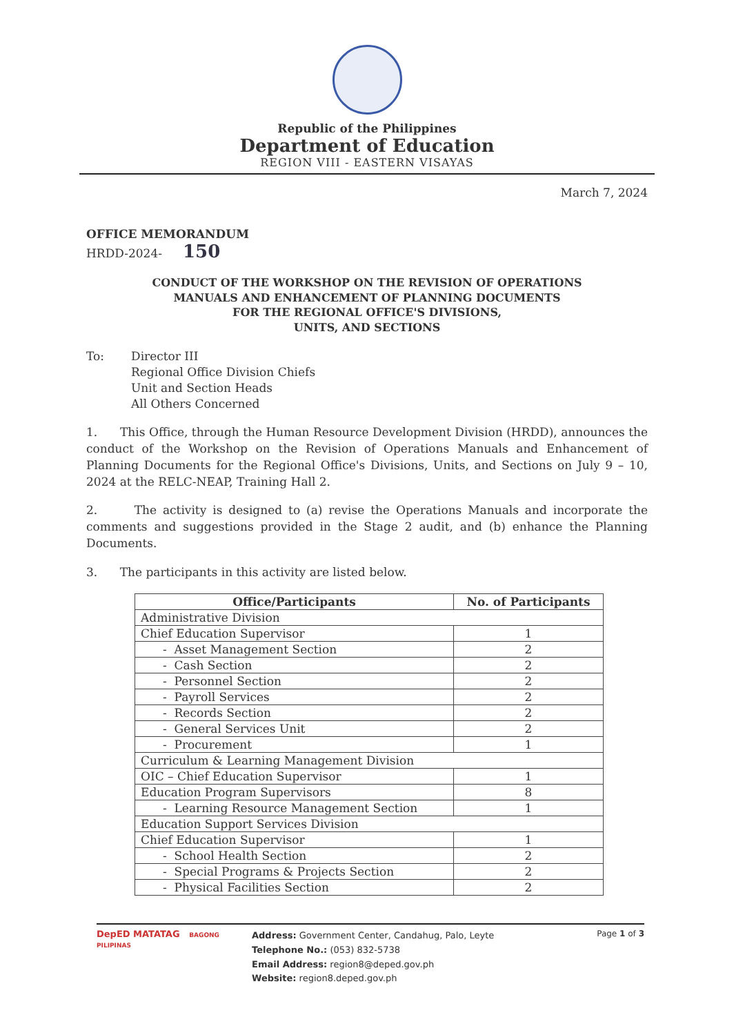Republic of the Philippines
Department of Education
REGION VIII - EASTERN VISAYAS
March 7, 2024
OFFICE MEMORANDUM
HRDD-2024- 150
CONDUCT OF THE WORKSHOP ON THE REVISION OF OPERATIONS
MANUALS AND ENHANCEMENT OF PLANNING DOCUMENTS
FOR THE REGIONAL OFFICE'S DIVISIONS,
UNITS, AND SECTIONS
To: Director III
Regional Office Division Chiefs
Unit and Section Heads
All Others Concerned
1. This Office, through the Human Resource Development Division (HRDD), announces the conduct of the Workshop on the Revision of Operations Manuals and Enhancement of Planning Documents for the Regional Office's Divisions, Units, and Sections on July 9 – 10, 2024 at the RELC-NEAP, Training Hall 2.
2. The activity is designed to (a) revise the Operations Manuals and incorporate the comments and suggestions provided in the Stage 2 audit, and (b) enhance the Planning Documents.
3. The participants in this activity are listed below.
| Office/Participants | No. of Participants |
| --- | --- |
| Administrative Division | |
| Chief Education Supervisor | 1 |
| - Asset Management Section | 2 |
| - Cash Section | 2 |
| - Personnel Section | 2 |
| - Payroll Services | 2 |
| - Records Section | 2 |
| - General Services Unit | 2 |
| - Procurement | 1 |
| Curriculum & Learning Management Division | |
| OIC – Chief Education Supervisor | 1 |
| Education Program Supervisors | 8 |
| - Learning Resource Management Section | 1 |
| Education Support Services Division | |
| Chief Education Supervisor | 1 |
| - School Health Section | 2 |
| - Special Programs & Projects Section | 2 |
| - Physical Facilities Section | 2 |
DepED MATATAG BAGONG PILIPINAS
Address: Government Center, Candahug, Palo, Leyte
Telephone No.: (053) 832-5738
Email Address: region8@deped.gov.ph
Website: region8.deped.gov.ph
Page 1 of 3